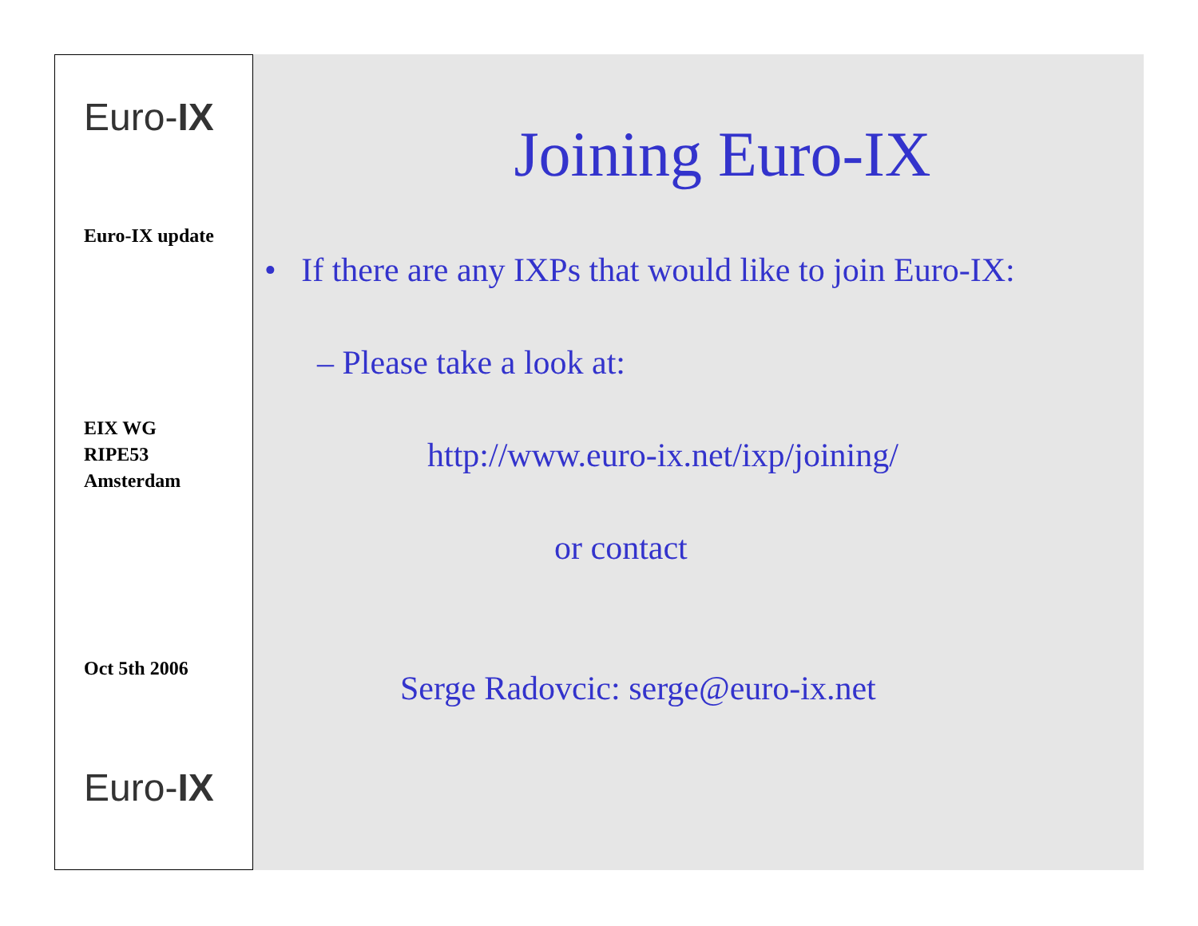Euro-IX
Euro-IX update
EIX WG
RIPE53
Amsterdam
Oct 5th 2006
Euro-IX
Joining Euro-IX
• If there are any IXPs that would like to join Euro-IX:
– Please take a look at:
http://www.euro-ix.net/ixp/joining/
or contact
Serge Radovcic: serge@euro-ix.net